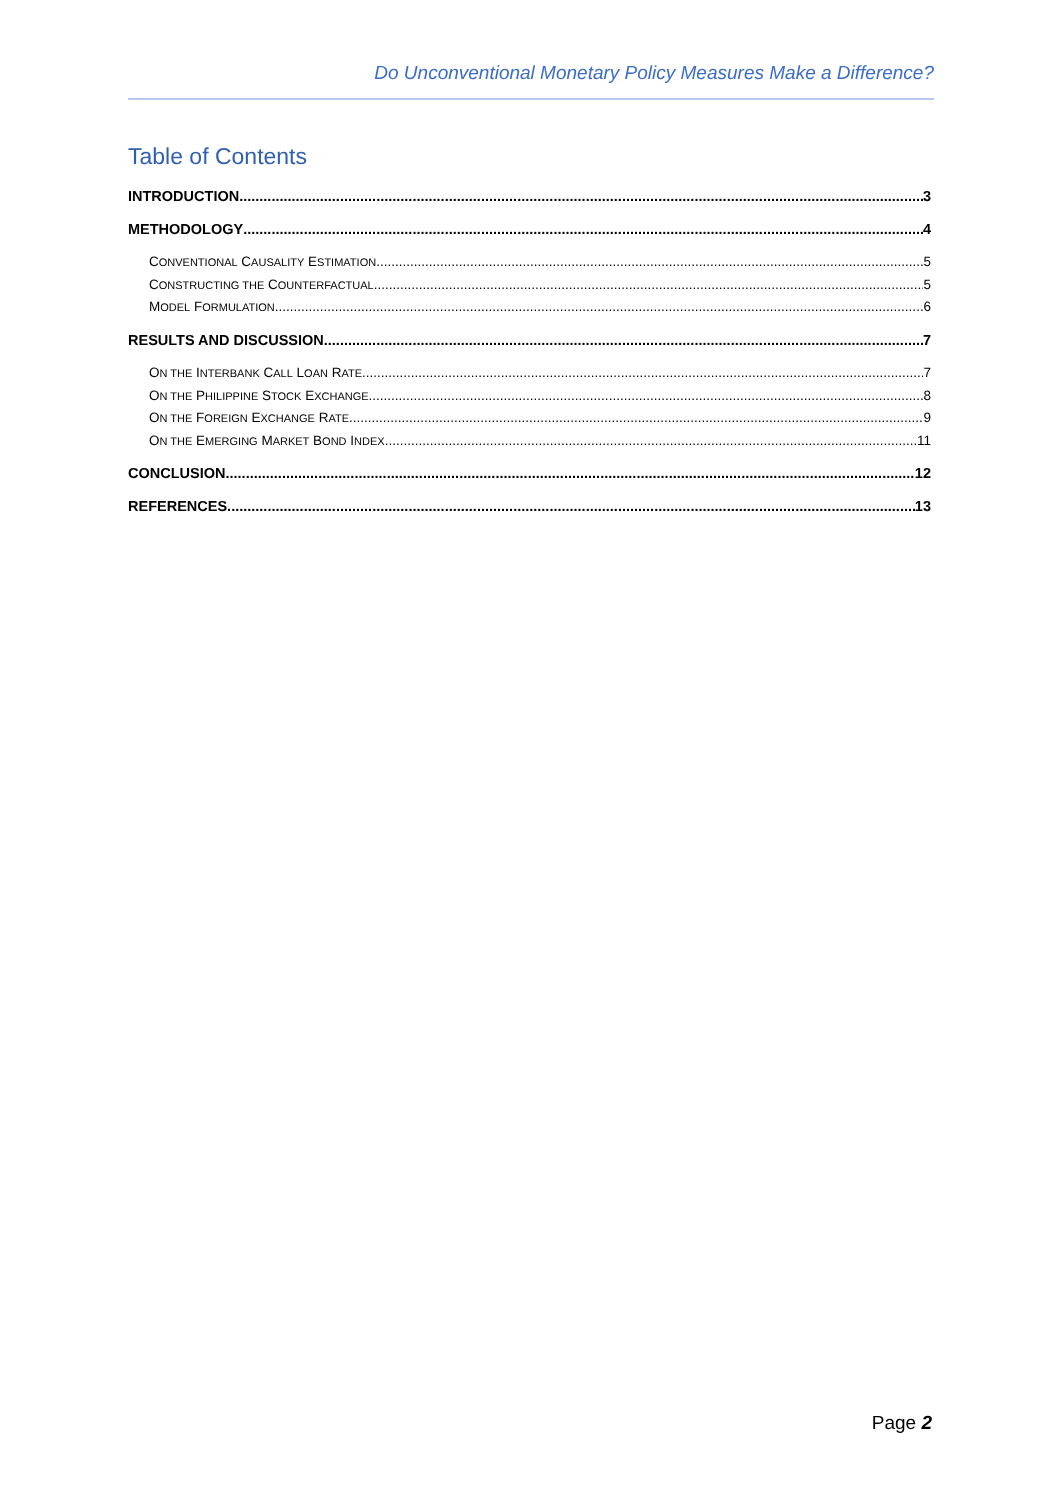Do Unconventional Monetary Policy Measures Make a Difference?
Table of Contents
INTRODUCTION 3
METHODOLOGY 4
CONVENTIONAL CAUSALITY ESTIMATION 5
CONSTRUCTING THE COUNTERFACTUAL 5
MODEL FORMULATION 6
RESULTS AND DISCUSSION 7
ON THE INTERBANK CALL LOAN RATE 7
ON THE PHILIPPINE STOCK EXCHANGE 8
ON THE FOREIGN EXCHANGE RATE 9
ON THE EMERGING MARKET BOND INDEX 11
CONCLUSION 12
REFERENCES 13
Page 2